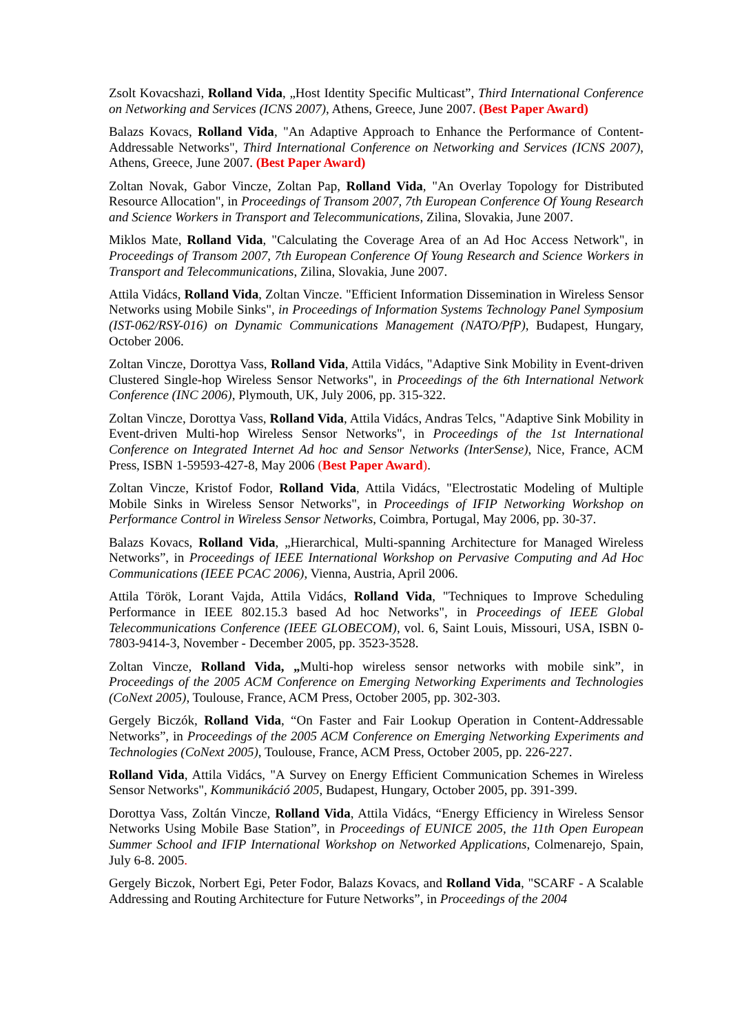Zsolt Kovacshazi, Rolland Vida, „Host Identity Specific Multicast”, Third International Conference on Networking and Services (ICNS 2007), Athens, Greece, June 2007. (Best Paper Award)
Balazs Kovacs, Rolland Vida, "An Adaptive Approach to Enhance the Performance of Content-Addressable Networks", Third International Conference on Networking and Services (ICNS 2007), Athens, Greece, June 2007. (Best Paper Award)
Zoltan Novak, Gabor Vincze, Zoltan Pap, Rolland Vida, "An Overlay Topology for Distributed Resource Allocation", in Proceedings of Transom 2007, 7th European Conference Of Young Research and Science Workers in Transport and Telecommunications, Zilina, Slovakia, June 2007.
Miklos Mate, Rolland Vida, "Calculating the Coverage Area of an Ad Hoc Access Network", in Proceedings of Transom 2007, 7th European Conference Of Young Research and Science Workers in Transport and Telecommunications, Zilina, Slovakia, June 2007.
Attila Vidács, Rolland Vida, Zoltan Vincze. "Efficient Information Dissemination in Wireless Sensor Networks using Mobile Sinks", in Proceedings of Information Systems Technology Panel Symposium (IST-062/RSY-016) on Dynamic Communications Management (NATO/PfP), Budapest, Hungary, October 2006.
Zoltan Vincze, Dorottya Vass, Rolland Vida, Attila Vidács, "Adaptive Sink Mobility in Event-driven Clustered Single-hop Wireless Sensor Networks", in Proceedings of the 6th International Network Conference (INC 2006), Plymouth, UK, July 2006, pp. 315-322.
Zoltan Vincze, Dorottya Vass, Rolland Vida, Attila Vidács, Andras Telcs, "Adaptive Sink Mobility in Event-driven Multi-hop Wireless Sensor Networks", in Proceedings of the 1st International Conference on Integrated Internet Ad hoc and Sensor Networks (InterSense), Nice, France, ACM Press, ISBN 1-59593-427-8, May 2006 (Best Paper Award).
Zoltan Vincze, Kristof Fodor, Rolland Vida, Attila Vidács, "Electrostatic Modeling of Multiple Mobile Sinks in Wireless Sensor Networks", in Proceedings of IFIP Networking Workshop on Performance Control in Wireless Sensor Networks, Coimbra, Portugal, May 2006, pp. 30-37.
Balazs Kovacs, Rolland Vida, „Hierarchical, Multi-spanning Architecture for Managed Wireless Networks”, in Proceedings of IEEE International Workshop on Pervasive Computing and Ad Hoc Communications (IEEE PCAC 2006), Vienna, Austria, April 2006.
Attila Török, Lorant Vajda, Attila Vidács, Rolland Vida, "Techniques to Improve Scheduling Performance in IEEE 802.15.3 based Ad hoc Networks", in Proceedings of IEEE Global Telecommunications Conference (IEEE GLOBECOM), vol. 6, Saint Louis, Missouri, USA, ISBN 0-7803-9414-3, November - December 2005, pp. 3523-3528.
Zoltan Vincze, Rolland Vida, „Multi-hop wireless sensor networks with mobile sink”, in Proceedings of the 2005 ACM Conference on Emerging Networking Experiments and Technologies (CoNext 2005), Toulouse, France, ACM Press, October 2005, pp. 302-303.
Gergely Biczók, Rolland Vida, “On Faster and Fair Lookup Operation in Content-Addressable Networks”, in Proceedings of the 2005 ACM Conference on Emerging Networking Experiments and Technologies (CoNext 2005), Toulouse, France, ACM Press, October 2005, pp. 226-227.
Rolland Vida, Attila Vidács, "A Survey on Energy Efficient Communication Schemes in Wireless Sensor Networks", Kommunikáció 2005, Budapest, Hungary, October 2005, pp. 391-399.
Dorottya Vass, Zoltán Vincze, Rolland Vida, Attila Vidács, “Energy Efficiency in Wireless Sensor Networks Using Mobile Base Station”, in Proceedings of EUNICE 2005, the 11th Open European Summer School and IFIP International Workshop on Networked Applications, Colmenarejo, Spain, July 6-8. 2005.
Gergely Biczok, Norbert Egi, Peter Fodor, Balazs Kovacs, and Rolland Vida, "SCARF - A Scalable Addressing and Routing Architecture for Future Networks”, in Proceedings of the 2004